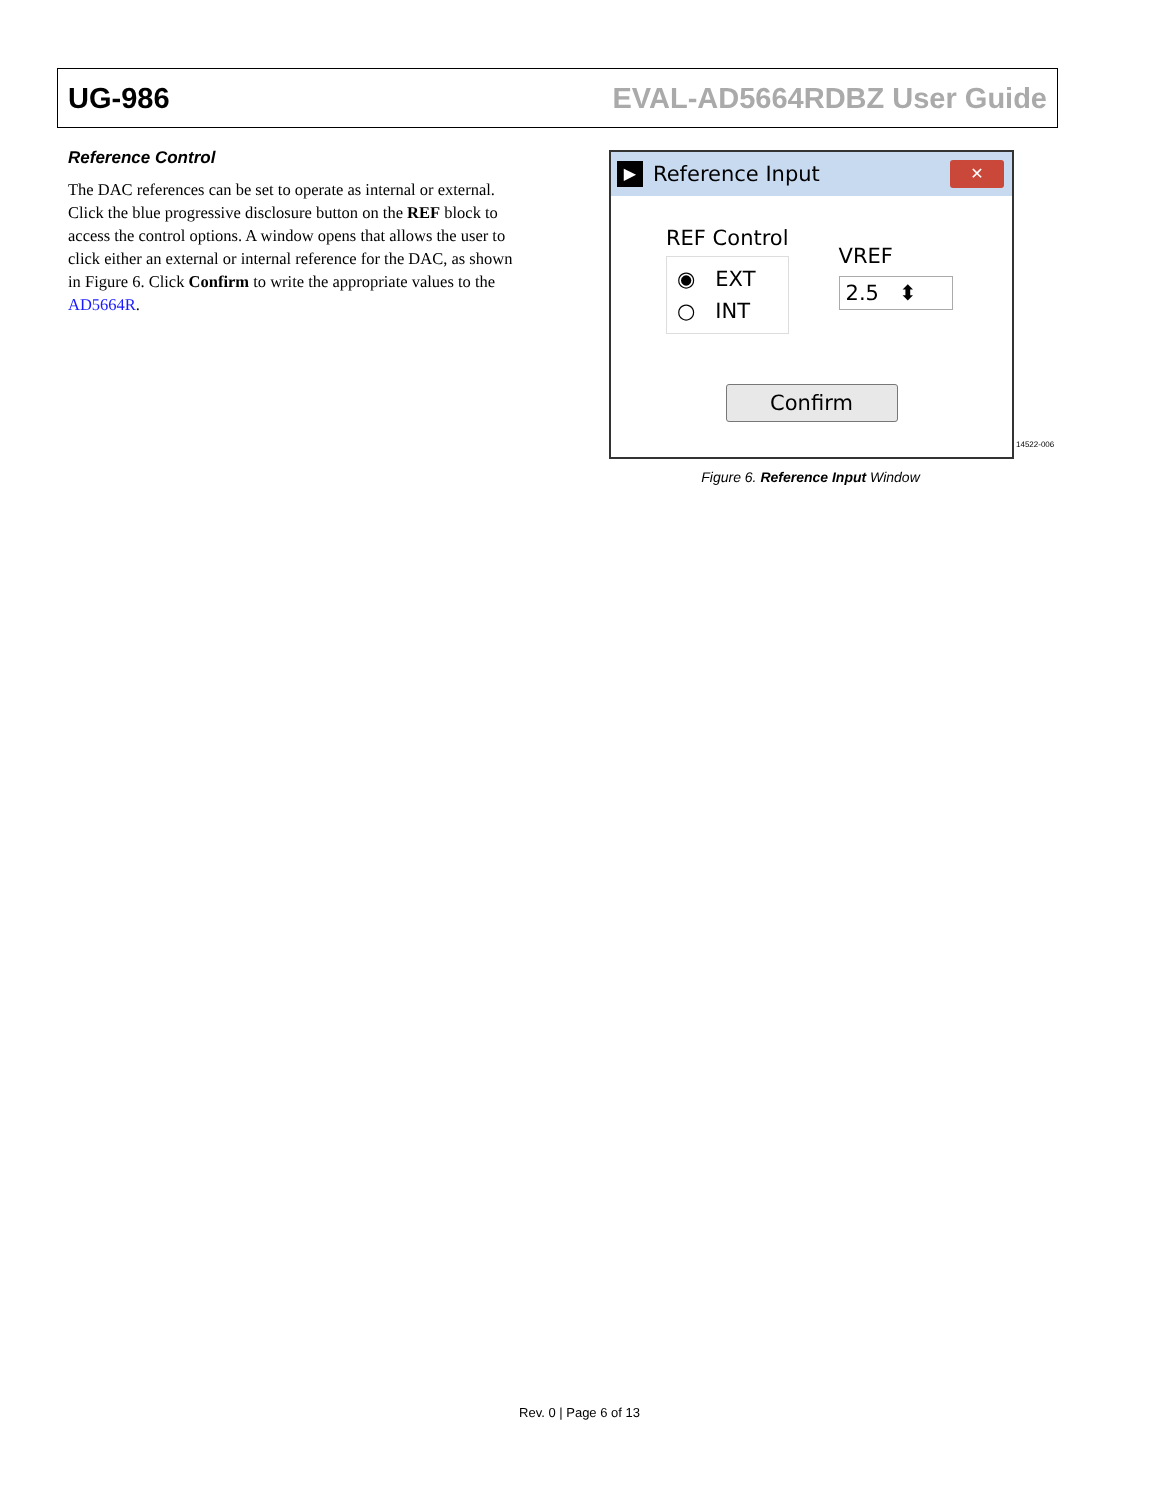UG-986 EVAL-AD5664RDBZ User Guide
Reference Control
The DAC references can be set to operate as internal or external. Click the blue progressive disclosure button on the REF block to access the control options. A window opens that allows the user to click either an external or internal reference for the DAC, as shown in Figure 6. Click Confirm to write the appropriate values to the AD5664R.
▶ Reference Input
✕
REF Control
◉ EXT
○ INT
VREF
2.5 ⬍
Confirm
Figure 6. Reference Input Window
14522-006
Rev. 0 | Page 6 of 13